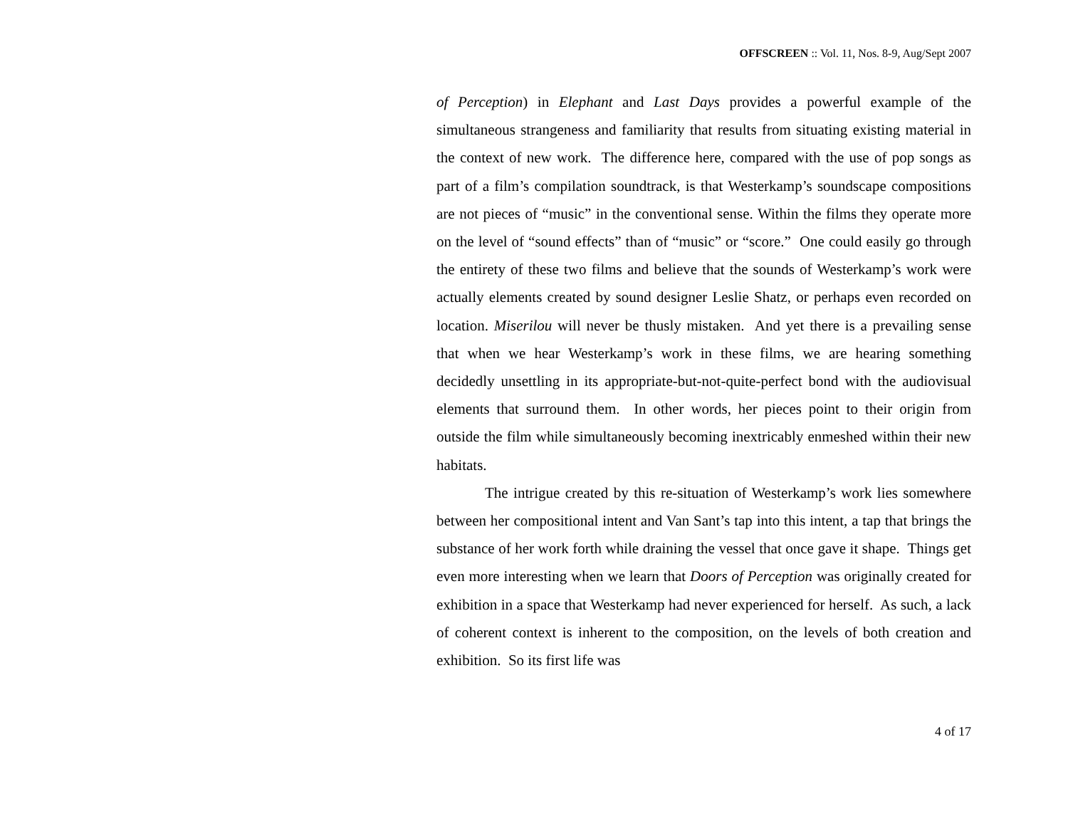OFFSCREEN :: Vol. 11, Nos. 8-9, Aug/Sept 2007
of Perception) in Elephant and Last Days provides a powerful example of the simultaneous strangeness and familiarity that results from situating existing material in the context of new work. The difference here, compared with the use of pop songs as part of a film’s compilation soundtrack, is that Westerkamp’s soundscape compositions are not pieces of “music” in the conventional sense. Within the films they operate more on the level of “sound effects” than of “music” or “score.” One could easily go through the entirety of these two films and believe that the sounds of Westerkamp’s work were actually elements created by sound designer Leslie Shatz, or perhaps even recorded on location. Miserilou will never be thusly mistaken. And yet there is a prevailing sense that when we hear Westerkamp’s work in these films, we are hearing something decidedly unsettling in its appropriate-but-not-quite-perfect bond with the audiovisual elements that surround them. In other words, her pieces point to their origin from outside the film while simultaneously becoming inextricably enmeshed within their new habitats.
The intrigue created by this re-situation of Westerkamp’s work lies somewhere between her compositional intent and Van Sant’s tap into this intent, a tap that brings the substance of her work forth while draining the vessel that once gave it shape. Things get even more interesting when we learn that Doors of Perception was originally created for exhibition in a space that Westerkamp had never experienced for herself. As such, a lack of coherent context is inherent to the composition, on the levels of both creation and exhibition. So its first life was
4 of 17